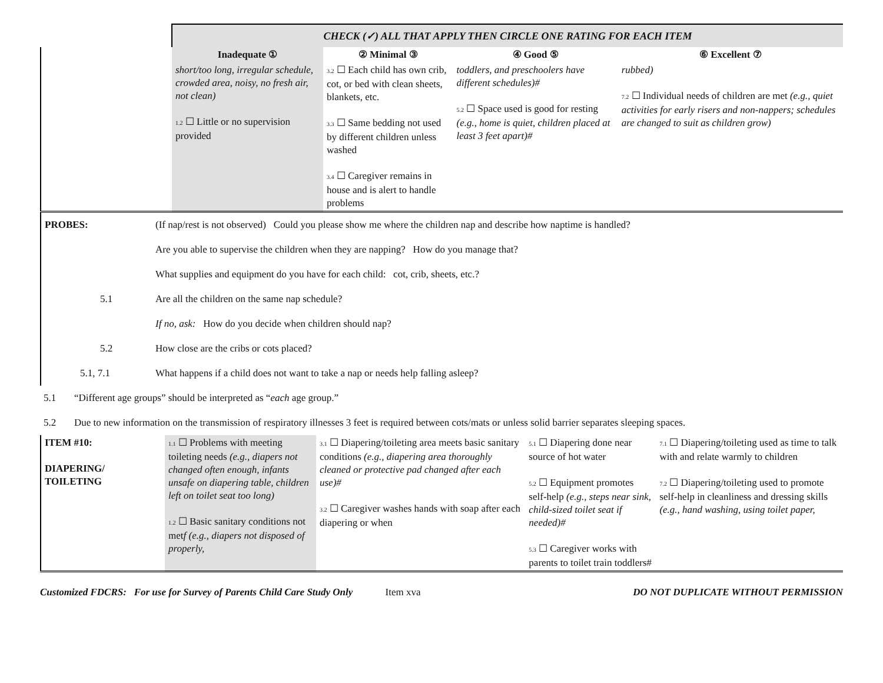| | CHECK (✓) ALL THAT APPLY THEN CIRCLE ONE RATING FOR EACH ITEM | | | |
| | Inadequate ① | ② Minimal ③ | ④ Good ⑤ | ⑥ Excellent ⑦ |
| | short/too long, irregular schedule, crowded area, noisy, no fresh air, not clean) 1.2 ☐ Little or no supervision provided | 3.2 ☐ Each child has own crib, cot, or bed with clean sheets, blankets, etc. 3.3 ☐ Same bedding not used by different children unless washed 3.4 ☐ Caregiver remains in house and is alert to handle problems | toddlers, and preschoolers have different schedules)# 5.2 ☐ Space used is good for resting (e.g., home is quiet, children placed at least 3 feet apart)# | rubbed) 7.2 ☐ Individual needs of children are met (e.g., quiet activities for early risers and non-nappers; schedules are changed to suit as children grow) |
| PROBES: | (If nap/rest is not observed) Could you please show me where the children nap and describe how naptime is handled? |
| | Are you able to supervise the children when they are napping? How do you manage that? |
| | What supplies and equipment do you have for each child: cot, crib, sheets, etc.? |
| 5.1 | Are all the children on the same nap schedule? |
| | If no, ask: How do you decide when children should nap? |
| 5.2 | How close are the cribs or cots placed? |
| 5.1, 7.1 | What happens if a child does not want to take a nap or needs help falling asleep? |
| 5.1 | “Different age groups” should be interpreted as “ each age group.” |
| 5.2 | Due to new information on the transmission of respiratory illnesses 3 feet is required between cots/mats or unless solid barrier separates sleeping spaces. |
| ITEM #10: DIAPERING/ TOILETING | 1.1 ☐ Problems with meeting toileting needs (e.g., diapers not changed often enough, infants unsafe on diapering table, children left on toilet seat too long) 1.2 ☐ Basic sanitary conditions not met f (e.g., diapers not disposed of properly, | 3.1 ☐ Diapering/toileting area meets basic sanitary conditions (e.g., diapering area thoroughly cleaned or protective pad changed after each use)# 3.2 ☐ Caregiver washes hands with soap after each diapering or when | 5.1 ☐ Diapering done near source of hot water 5.2 ☐ Equipment promotes self-help (e.g., steps near sink, child-sized toilet seat if needed)# 5.3 ☐ Caregiver works with parents to toilet train toddlers# | 7.1 ☐ Diapering/toileting used as time to talk with and relate warmly to children 7.2 ☐ Diapering/toileting used to promote self-help in cleanliness and dressing skills (e.g., hand washing, using toilet paper, |
Customized FDCRS: For use for Survey of Parents Child Care Study Only Item xva DO NOT DUPLICATE WITHOUT PERMISSION